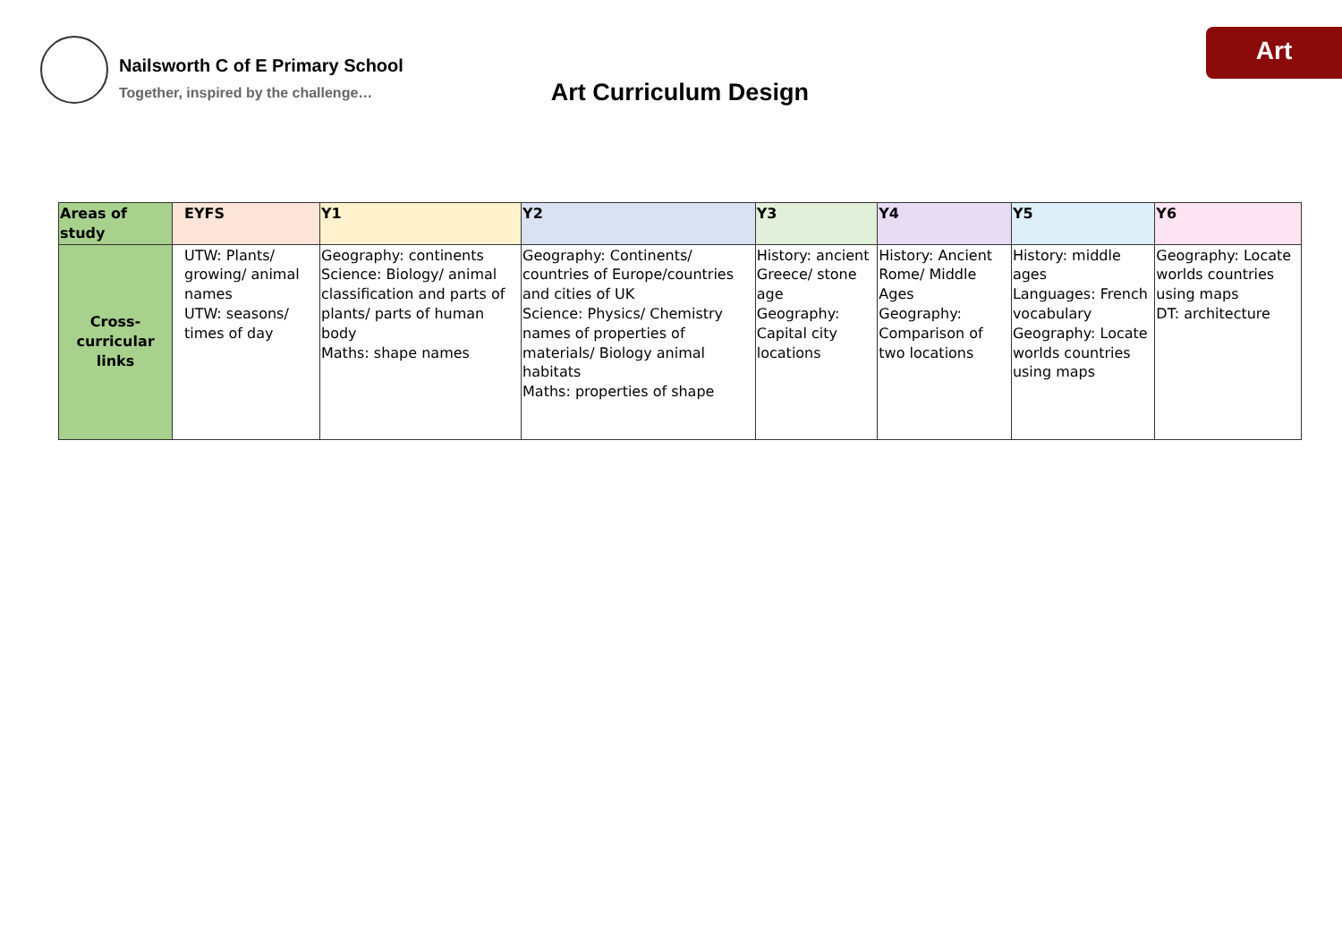Art
Nailsworth C of E Primary School
Together, inspired by the challenge…
Art Curriculum Design
| Areas of study | EYFS | Y1 | Y2 | Y3 | Y4 | Y5 | Y6 |
| --- | --- | --- | --- | --- | --- | --- | --- |
| Cross-curricular links | UTW: Plants/ growing/ animal names UTW: seasons/ times of day | Geography: continents Science: Biology/ animal classification and parts of plants/ parts of human body Maths: shape names | Geography: Continents/ countries of Europe/countries and cities of UK Science: Physics/ Chemistry names of properties of materials/ Biology animal habitats Maths: properties of shape | History: ancient Greece/ stone age Geography: Capital city locations | History: Ancient Rome/ Middle Ages Geography: Comparison of two locations | History: middle ages Languages: French vocabulary Geography: Locate worlds countries using maps | Geography: Locate worlds countries using maps DT: architecture |